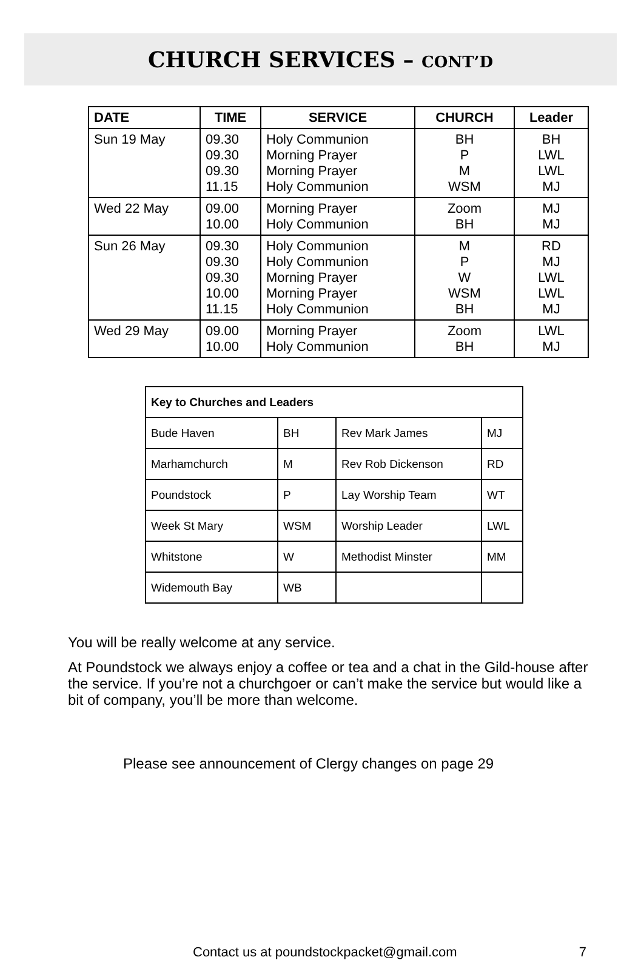CHURCH SERVICES – CONT’D
| DATE | TIME | SERVICE | CHURCH | Leader |
| --- | --- | --- | --- | --- |
| Sun 19 May | 09.30 09.30 09.30 11.15 | Holy Communion Morning Prayer Morning Prayer Holy Communion | BH P M WSM | BH LWL LWL MJ |
| Wed 22 May | 09.00 10.00 | Morning Prayer Holy Communion | Zoom BH | MJ MJ |
| Sun 26 May | 09.30 09.30 09.30 10.00 11.15 | Holy Communion Holy Communion Morning Prayer Morning Prayer Holy Communion | M P W WSM BH | RD MJ LWL LWL MJ |
| Wed 29 May | 09.00 10.00 | Morning Prayer Holy Communion | Zoom BH | LWL MJ |
| Key to Churches and Leaders | | | |
| Bude Haven | BH | Rev Mark James | MJ |
| Marhamchurch | M | Rev Rob Dickenson | RD |
| Poundstock | P | Lay Worship Team | WT |
| Week St Mary | WSM | Worship Leader | LWL |
| Whitstone | W | Methodist Minster | MM |
| Widemouth Bay | WB | | |
You will be really welcome at any service.
At Poundstock we always enjoy a coffee or tea and a chat in the Gild-house after the service. If you’re not a churchgoer or can’t make the service but would like a bit of company, you’ll be more than welcome.
Please see announcement of Clergy changes on page 29
Contact us at poundstockpacket@gmail.com 7